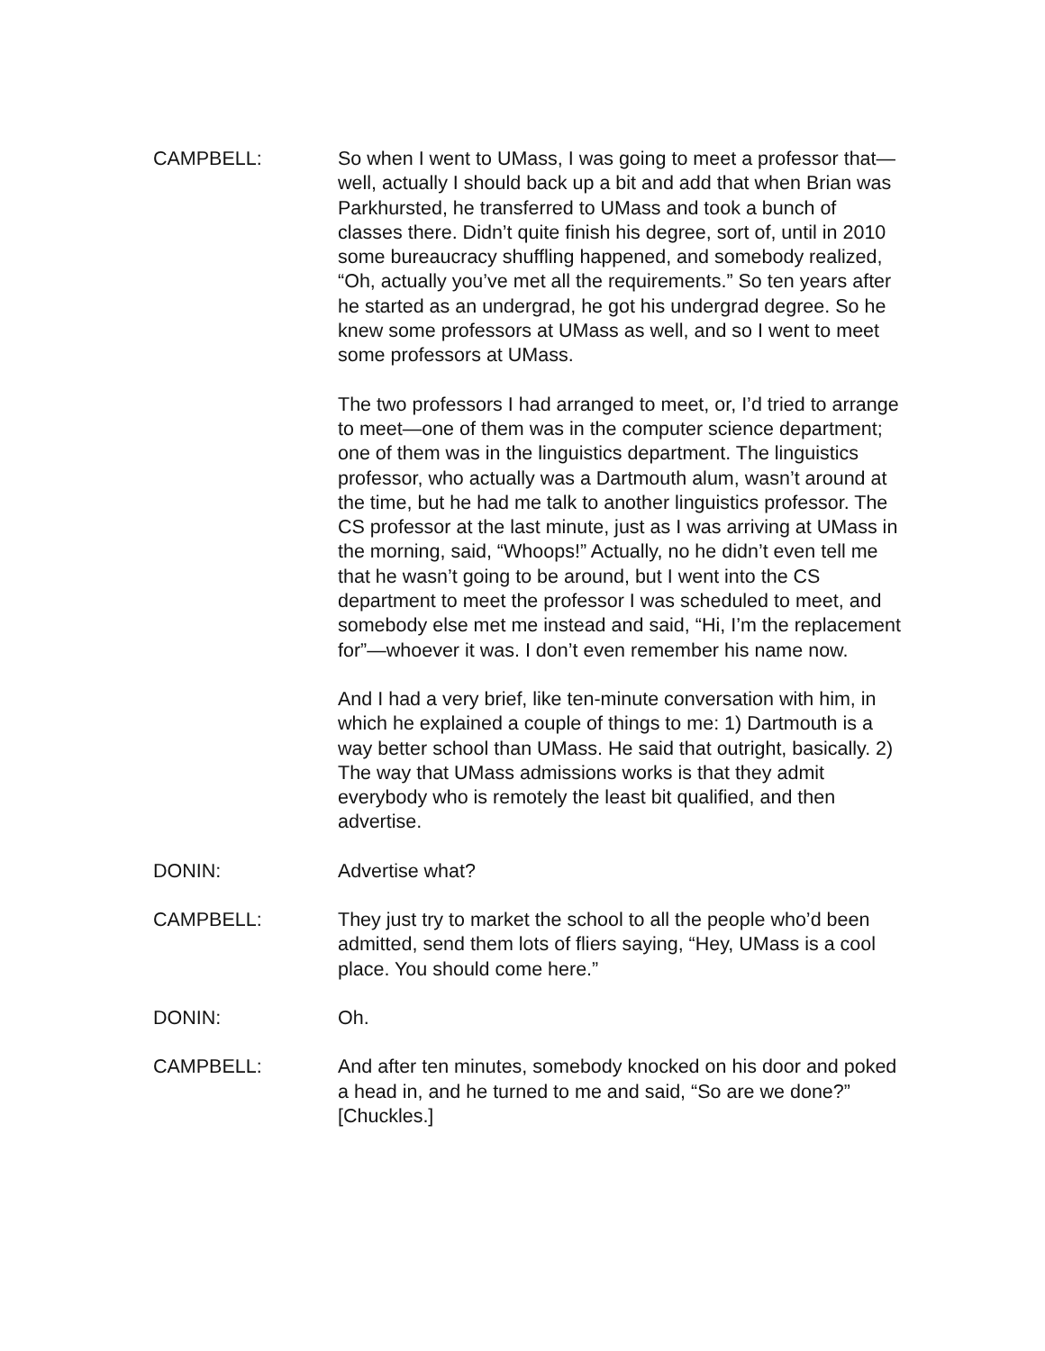CAMPBELL: So when I went to UMass, I was going to meet a professor that—well, actually I should back up a bit and add that when Brian was Parkhursted, he transferred to UMass and took a bunch of classes there. Didn’t quite finish his degree, sort of, until in 2010 some bureaucracy shuffling happened, and somebody realized, “Oh, actually you’ve met all the requirements.” So ten years after he started as an undergrad, he got his undergrad degree. So he knew some professors at UMass as well, and so I went to meet some professors at UMass.
The two professors I had arranged to meet, or, I’d tried to arrange to meet—one of them was in the computer science department; one of them was in the linguistics department. The linguistics professor, who actually was a Dartmouth alum, wasn’t around at the time, but he had me talk to another linguistics professor. The CS professor at the last minute, just as I was arriving at UMass in the morning, said, “Whoops!” Actually, no he didn’t even tell me that he wasn’t going to be around, but I went into the CS department to meet the professor I was scheduled to meet, and somebody else met me instead and said, “Hi, I’m the replacement for”—whoever it was. I don’t even remember his name now.
And I had a very brief, like ten-minute conversation with him, in which he explained a couple of things to me: 1) Dartmouth is a way better school than UMass. He said that outright, basically. 2) The way that UMass admissions works is that they admit everybody who is remotely the least bit qualified, and then advertise.
DONIN: Advertise what?
CAMPBELL: They just try to market the school to all the people who’d been admitted, send them lots of fliers saying, “Hey, UMass is a cool place. You should come here.”
DONIN: Oh.
CAMPBELL: And after ten minutes, somebody knocked on his door and poked a head in, and he turned to me and said, “So are we done?” [Chuckles.]